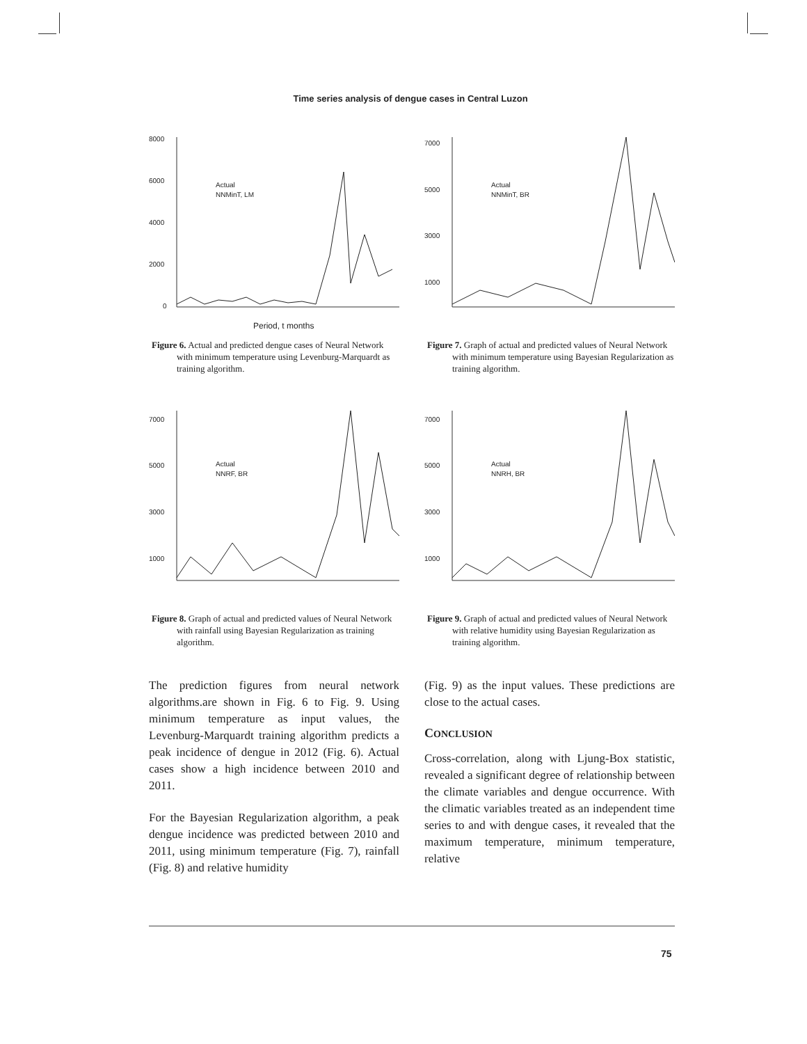Time series analysis of dengue cases in Central Luzon
8000
6000
4000
2000
0
Period, t months
Actual
NNMinT, LM
Figure 6. Actual and predicted dengue cases of Neural Network with minimum temperature using Levenburg-Marquardt as training algorithm.
7000
5000
3000
1000
Actual
NNMinT, BR
Figure 7. Graph of actual and predicted values of Neural Network with minimum temperature using Bayesian Regularization as training algorithm.
7000
5000
3000
1000
Actual
NNRF, BR
Figure 8. Graph of actual and predicted values of Neural Network with rainfall using Bayesian Regularization as training algorithm.
7000
5000
3000
1000
Actual
NNRH, BR
Figure 9. Graph of actual and predicted values of Neural Network with relative humidity using Bayesian Regularization as training algorithm.
The prediction figures from neural network algorithms.are shown in Fig. 6 to Fig. 9. Using minimum temperature as input values, the Levenburg-Marquardt training algorithm predicts a peak incidence of dengue in 2012 (Fig. 6). Actual cases show a high incidence between 2010 and 2011.
For the Bayesian Regularization algorithm, a peak dengue incidence was predicted between 2010 and 2011, using minimum temperature (Fig. 7), rainfall (Fig. 8) and relative humidity
(Fig. 9) as the input values. These predictions are close to the actual cases.
CONCLUSION
Cross-correlation, along with Ljung-Box statistic, revealed a significant degree of relationship between the climate variables and dengue occurrence. With the climatic variables treated as an independent time series to and with dengue cases, it revealed that the maximum temperature, minimum temperature, relative
75